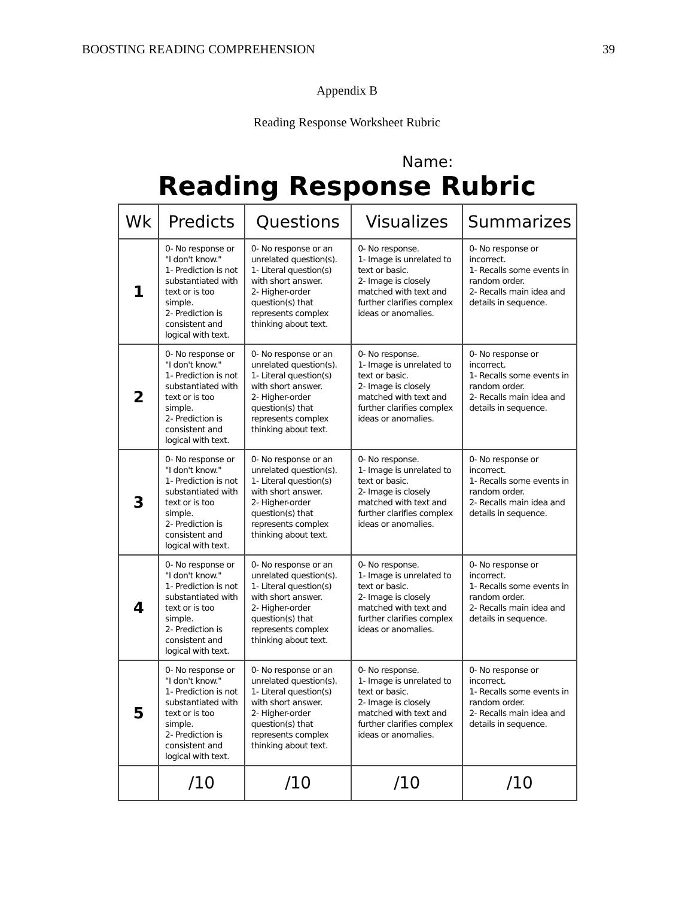BOOSTING READING COMPREHENSION 39
Appendix B
Reading Response Worksheet Rubric
Name:
Reading Response Rubric
| Wk | Predicts | Questions | Visualizes | Summarizes |
| --- | --- | --- | --- | --- |
| 1 | 0- No response or "I don't know." 1- Prediction is not substantiated with text or is too simple. 2- Prediction is consistent and logical with text. | 0- No response or an unrelated question(s). 1- Literal question(s) with short answer. 2- Higher-order question(s) that represents complex thinking about text. | 0- No response. 1- Image is unrelated to text or basic. 2- Image is closely matched with text and further clarifies complex ideas or anomalies. | 0- No response or incorrect. 1- Recalls some events in random order. 2- Recalls main idea and details in sequence. |
| 2 | 0- No response or "I don't know." 1- Prediction is not substantiated with text or is too simple. 2- Prediction is consistent and logical with text. | 0- No response or an unrelated question(s). 1- Literal question(s) with short answer. 2- Higher-order question(s) that represents complex thinking about text. | 0- No response. 1- Image is unrelated to text or basic. 2- Image is closely matched with text and further clarifies complex ideas or anomalies. | 0- No response or incorrect. 1- Recalls some events in random order. 2- Recalls main idea and details in sequence. |
| 3 | 0- No response or "I don't know." 1- Prediction is not substantiated with text or is too simple. 2- Prediction is consistent and logical with text. | 0- No response or an unrelated question(s). 1- Literal question(s) with short answer. 2- Higher-order question(s) that represents complex thinking about text. | 0- No response. 1- Image is unrelated to text or basic. 2- Image is closely matched with text and further clarifies complex ideas or anomalies. | 0- No response or incorrect. 1- Recalls some events in random order. 2- Recalls main idea and details in sequence. |
| 4 | 0- No response or "I don't know." 1- Prediction is not substantiated with text or is too simple. 2- Prediction is consistent and logical with text. | 0- No response or an unrelated question(s). 1- Literal question(s) with short answer. 2- Higher-order question(s) that represents complex thinking about text. | 0- No response. 1- Image is unrelated to text or basic. 2- Image is closely matched with text and further clarifies complex ideas or anomalies. | 0- No response or incorrect. 1- Recalls some events in random order. 2- Recalls main idea and details in sequence. |
| 5 | 0- No response or "I don't know." 1- Prediction is not substantiated with text or is too simple. 2- Prediction is consistent and logical with text. | 0- No response or an unrelated question(s). 1- Literal question(s) with short answer. 2- Higher-order question(s) that represents complex thinking about text. | 0- No response. 1- Image is unrelated to text or basic. 2- Image is closely matched with text and further clarifies complex ideas or anomalies. | 0- No response or incorrect. 1- Recalls some events in random order. 2- Recalls main idea and details in sequence. |
| | /10 | /10 | /10 | /10 |